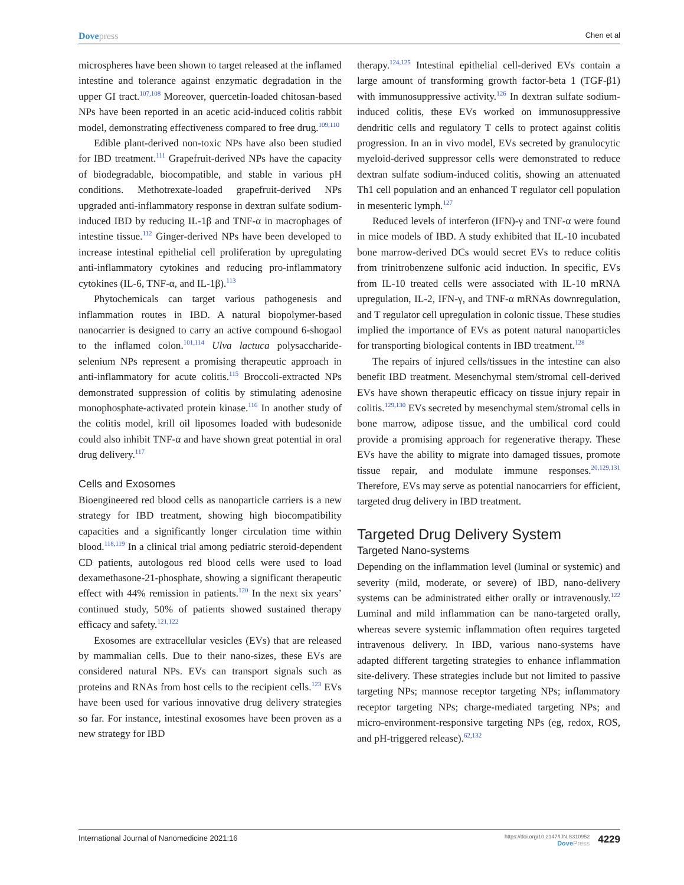Dovepress
Chen et al
microspheres have been shown to target released at the inflamed intestine and tolerance against enzymatic degradation in the upper GI tract.<sup>107,108</sup> Moreover, quercetin-loaded chitosan-based NPs have been reported in an acetic acid-induced colitis rabbit model, demonstrating effectiveness compared to free drug.<sup>109,110</sup>
Edible plant-derived non-toxic NPs have also been studied for IBD treatment.<sup>111</sup> Grapefruit-derived NPs have the capacity of biodegradable, biocompatible, and stable in various pH conditions. Methotrexate-loaded grapefruit-derived NPs upgraded anti-inflammatory response in dextran sulfate sodium-induced IBD by reducing IL-1β and TNF-α in macrophages of intestine tissue.<sup>112</sup> Ginger-derived NPs have been developed to increase intestinal epithelial cell proliferation by upregulating anti-inflammatory cytokines and reducing pro-inflammatory cytokines (IL-6, TNF-α, and IL-1β).<sup>113</sup>
Phytochemicals can target various pathogenesis and inflammation routes in IBD. A natural biopolymer-based nanocarrier is designed to carry an active compound 6-shogaol to the inflamed colon.<sup>101,114</sup> Ulva lactuca polysaccharide-selenium NPs represent a promising therapeutic approach in anti-inflammatory for acute colitis.<sup>115</sup> Broccoli-extracted NPs demonstrated suppression of colitis by stimulating adenosine monophosphate-activated protein kinase.<sup>116</sup> In another study of the colitis model, krill oil liposomes loaded with budesonide could also inhibit TNF-α and have shown great potential in oral drug delivery.<sup>117</sup>
Cells and Exosomes
Bioengineered red blood cells as nanoparticle carriers is a new strategy for IBD treatment, showing high biocompatibility capacities and a significantly longer circulation time within blood.<sup>118,119</sup> In a clinical trial among pediatric steroid-dependent CD patients, autologous red blood cells were used to load dexamethasone-21-phosphate, showing a significant therapeutic effect with 44% remission in patients.<sup>120</sup> In the next six years’ continued study, 50% of patients showed sustained therapy efficacy and safety.<sup>121,122</sup>
Exosomes are extracellular vesicles (EVs) that are released by mammalian cells. Due to their nano-sizes, these EVs are considered natural NPs. EVs can transport signals such as proteins and RNAs from host cells to the recipient cells.<sup>123</sup> EVs have been used for various innovative drug delivery strategies so far. For instance, intestinal exosomes have been proven as a new strategy for IBD
therapy.<sup>124,125</sup> Intestinal epithelial cell-derived EVs contain a large amount of transforming growth factor-beta 1 (TGF-β1) with immunosuppressive activity.<sup>126</sup> In dextran sulfate sodium-induced colitis, these EVs worked on immunosuppressive dendritic cells and regulatory T cells to protect against colitis progression. In an in vivo model, EVs secreted by granulocytic myeloid-derived suppressor cells were demonstrated to reduce dextran sulfate sodium-induced colitis, showing an attenuated Th1 cell population and an enhanced T regulator cell population in mesenteric lymph.<sup>127</sup>
Reduced levels of interferon (IFN)-γ and TNF-α were found in mice models of IBD. A study exhibited that IL-10 incubated bone marrow-derived DCs would secret EVs to reduce colitis from trinitrobenzene sulfonic acid induction. In specific, EVs from IL-10 treated cells were associated with IL-10 mRNA upregulation, IL-2, IFN-γ, and TNF-α mRNAs downregulation, and T regulator cell upregulation in colonic tissue. These studies implied the importance of EVs as potent natural nanoparticles for transporting biological contents in IBD treatment.<sup>128</sup>
The repairs of injured cells/tissues in the intestine can also benefit IBD treatment. Mesenchymal stem/stromal cell-derived EVs have shown therapeutic efficacy on tissue injury repair in colitis.<sup>129,130</sup> EVs secreted by mesenchymal stem/stromal cells in bone marrow, adipose tissue, and the umbilical cord could provide a promising approach for regenerative therapy. These EVs have the ability to migrate into damaged tissues, promote tissue repair, and modulate immune responses.<sup>20,129,131</sup> Therefore, EVs may serve as potential nanocarriers for efficient, targeted drug delivery in IBD treatment.
Targeted Drug Delivery System
Targeted Nano-systems
Depending on the inflammation level (luminal or systemic) and severity (mild, moderate, or severe) of IBD, nano-delivery systems can be administrated either orally or intravenously.<sup>122</sup> Luminal and mild inflammation can be nano-targeted orally, whereas severe systemic inflammation often requires targeted intravenous delivery. In IBD, various nano-systems have adapted different targeting strategies to enhance inflammation site-delivery. These strategies include but not limited to passive targeting NPs; mannose receptor targeting NPs; inflammatory receptor targeting NPs; charge-mediated targeting NPs; and micro-environment-responsive targeting NPs (eg, redox, ROS, and pH-triggered release).<sup>62,132</sup>
International Journal of Nanomedicine 2021:16
https://doi.org/10.2147/IJN.S310952
DovePress
4229